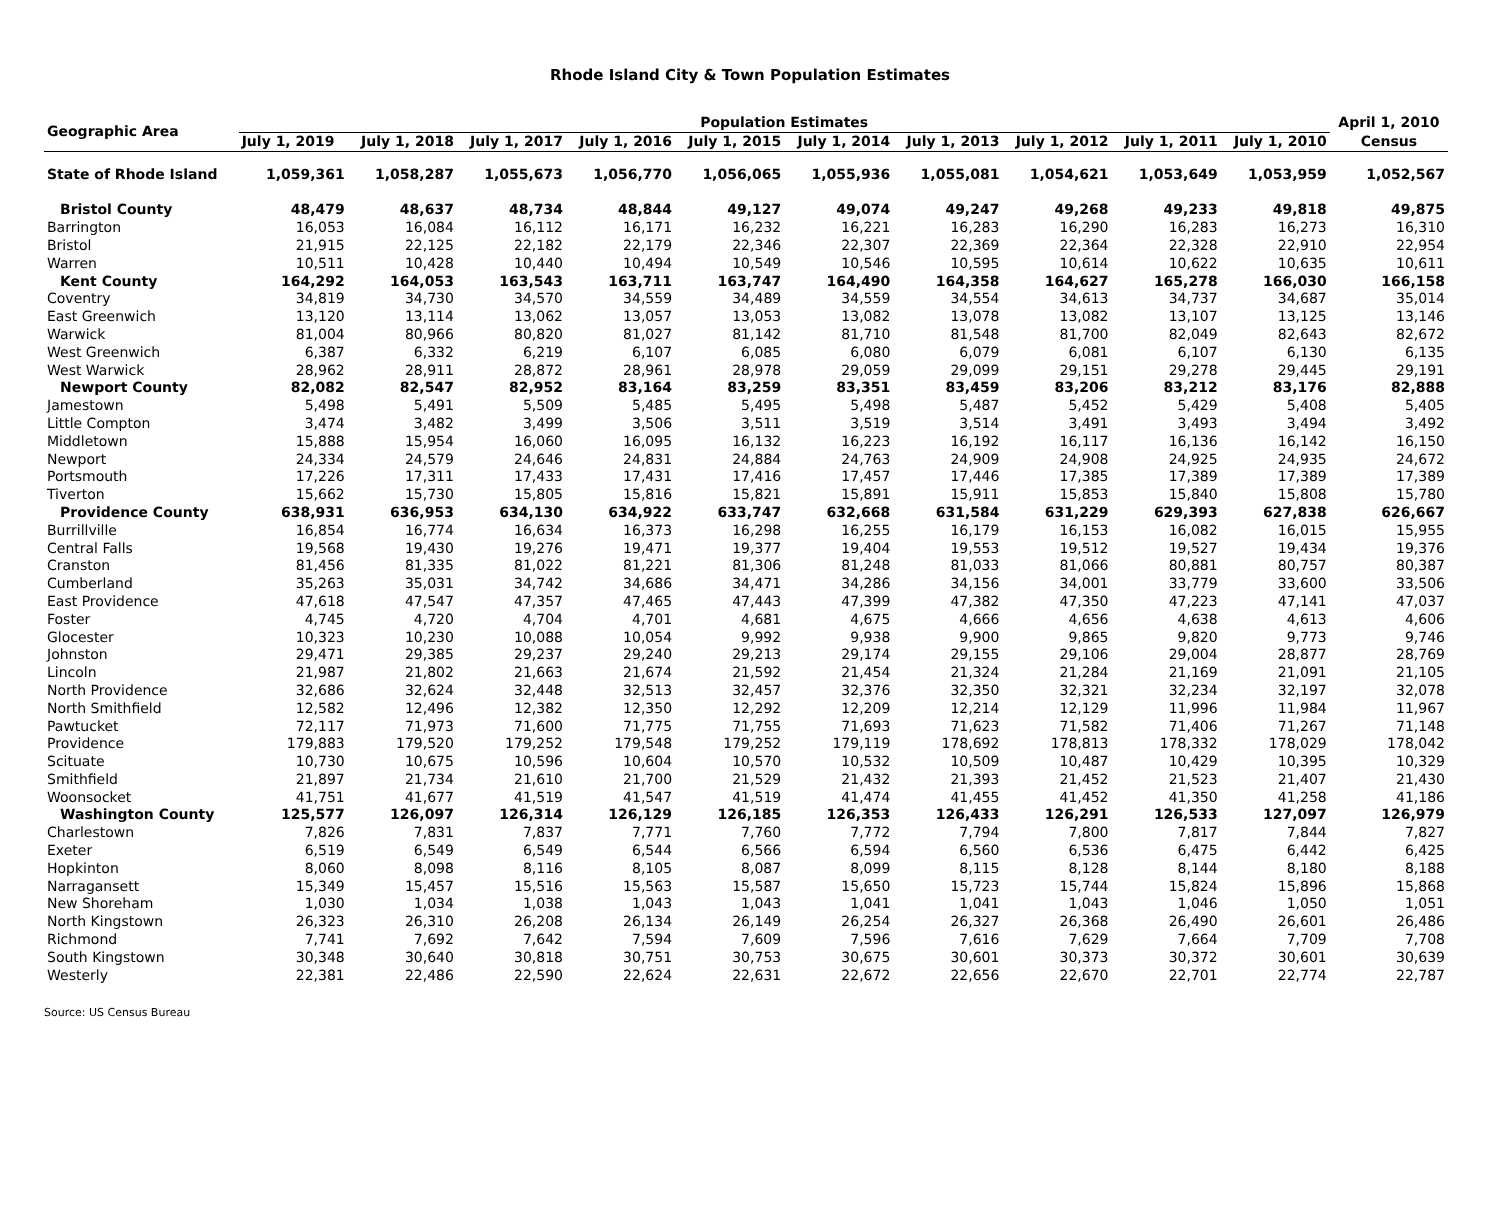Rhode Island City & Town Population Estimates
| Geographic Area | Population Estimates | | | | | | | | | | April 1, 2010 |
| --- | --- | --- | --- | --- | --- | --- | --- | --- | --- | --- | --- |
| | July 1, 2019 | July 1, 2018 | July 1, 2017 | July 1, 2016 | July 1, 2015 | July 1, 2014 | July 1, 2013 | July 1, 2012 | July 1, 2011 | July 1, 2010 | Census |
| State of Rhode Island | 1,059,361 | 1,058,287 | 1,055,673 | 1,056,770 | 1,056,065 | 1,055,936 | 1,055,081 | 1,054,621 | 1,053,649 | 1,053,959 | 1,052,567 |
| Bristol County | 48,479 | 48,637 | 48,734 | 48,844 | 49,127 | 49,074 | 49,247 | 49,268 | 49,233 | 49,818 | 49,875 |
| Barrington | 16,053 | 16,084 | 16,112 | 16,171 | 16,232 | 16,221 | 16,283 | 16,290 | 16,283 | 16,273 | 16,310 |
| Bristol | 21,915 | 22,125 | 22,182 | 22,179 | 22,346 | 22,307 | 22,369 | 22,364 | 22,328 | 22,910 | 22,954 |
| Warren | 10,511 | 10,428 | 10,440 | 10,494 | 10,549 | 10,546 | 10,595 | 10,614 | 10,622 | 10,635 | 10,611 |
| Kent County | 164,292 | 164,053 | 163,543 | 163,711 | 163,747 | 164,490 | 164,358 | 164,627 | 165,278 | 166,030 | 166,158 |
| Coventry | 34,819 | 34,730 | 34,570 | 34,559 | 34,489 | 34,559 | 34,554 | 34,613 | 34,737 | 34,687 | 35,014 |
| East Greenwich | 13,120 | 13,114 | 13,062 | 13,057 | 13,053 | 13,082 | 13,078 | 13,082 | 13,107 | 13,125 | 13,146 |
| Warwick | 81,004 | 80,966 | 80,820 | 81,027 | 81,142 | 81,710 | 81,548 | 81,700 | 82,049 | 82,643 | 82,672 |
| West Greenwich | 6,387 | 6,332 | 6,219 | 6,107 | 6,085 | 6,080 | 6,079 | 6,081 | 6,107 | 6,130 | 6,135 |
| West Warwick | 28,962 | 28,911 | 28,872 | 28,961 | 28,978 | 29,059 | 29,099 | 29,151 | 29,278 | 29,445 | 29,191 |
| Newport County | 82,082 | 82,547 | 82,952 | 83,164 | 83,259 | 83,351 | 83,459 | 83,206 | 83,212 | 83,176 | 82,888 |
| Jamestown | 5,498 | 5,491 | 5,509 | 5,485 | 5,495 | 5,498 | 5,487 | 5,452 | 5,429 | 5,408 | 5,405 |
| Little Compton | 3,474 | 3,482 | 3,499 | 3,506 | 3,511 | 3,519 | 3,514 | 3,491 | 3,493 | 3,494 | 3,492 |
| Middletown | 15,888 | 15,954 | 16,060 | 16,095 | 16,132 | 16,223 | 16,192 | 16,117 | 16,136 | 16,142 | 16,150 |
| Newport | 24,334 | 24,579 | 24,646 | 24,831 | 24,884 | 24,763 | 24,909 | 24,908 | 24,925 | 24,935 | 24,672 |
| Portsmouth | 17,226 | 17,311 | 17,433 | 17,431 | 17,416 | 17,457 | 17,446 | 17,385 | 17,389 | 17,389 | 17,389 |
| Tiverton | 15,662 | 15,730 | 15,805 | 15,816 | 15,821 | 15,891 | 15,911 | 15,853 | 15,840 | 15,808 | 15,780 |
| Providence County | 638,931 | 636,953 | 634,130 | 634,922 | 633,747 | 632,668 | 631,584 | 631,229 | 629,393 | 627,838 | 626,667 |
| Burrillville | 16,854 | 16,774 | 16,634 | 16,373 | 16,298 | 16,255 | 16,179 | 16,153 | 16,082 | 16,015 | 15,955 |
| Central Falls | 19,568 | 19,430 | 19,276 | 19,471 | 19,377 | 19,404 | 19,553 | 19,512 | 19,527 | 19,434 | 19,376 |
| Cranston | 81,456 | 81,335 | 81,022 | 81,221 | 81,306 | 81,248 | 81,033 | 81,066 | 80,881 | 80,757 | 80,387 |
| Cumberland | 35,263 | 35,031 | 34,742 | 34,686 | 34,471 | 34,286 | 34,156 | 34,001 | 33,779 | 33,600 | 33,506 |
| East Providence | 47,618 | 47,547 | 47,357 | 47,465 | 47,443 | 47,399 | 47,382 | 47,350 | 47,223 | 47,141 | 47,037 |
| Foster | 4,745 | 4,720 | 4,704 | 4,701 | 4,681 | 4,675 | 4,666 | 4,656 | 4,638 | 4,613 | 4,606 |
| Glocester | 10,323 | 10,230 | 10,088 | 10,054 | 9,992 | 9,938 | 9,900 | 9,865 | 9,820 | 9,773 | 9,746 |
| Johnston | 29,471 | 29,385 | 29,237 | 29,240 | 29,213 | 29,174 | 29,155 | 29,106 | 29,004 | 28,877 | 28,769 |
| Lincoln | 21,987 | 21,802 | 21,663 | 21,674 | 21,592 | 21,454 | 21,324 | 21,284 | 21,169 | 21,091 | 21,105 |
| North Providence | 32,686 | 32,624 | 32,448 | 32,513 | 32,457 | 32,376 | 32,350 | 32,321 | 32,234 | 32,197 | 32,078 |
| North Smithfield | 12,582 | 12,496 | 12,382 | 12,350 | 12,292 | 12,209 | 12,214 | 12,129 | 11,996 | 11,984 | 11,967 |
| Pawtucket | 72,117 | 71,973 | 71,600 | 71,775 | 71,755 | 71,693 | 71,623 | 71,582 | 71,406 | 71,267 | 71,148 |
| Providence | 179,883 | 179,520 | 179,252 | 179,548 | 179,252 | 179,119 | 178,692 | 178,813 | 178,332 | 178,029 | 178,042 |
| Scituate | 10,730 | 10,675 | 10,596 | 10,604 | 10,570 | 10,532 | 10,509 | 10,487 | 10,429 | 10,395 | 10,329 |
| Smithfield | 21,897 | 21,734 | 21,610 | 21,700 | 21,529 | 21,432 | 21,393 | 21,452 | 21,523 | 21,407 | 21,430 |
| Woonsocket | 41,751 | 41,677 | 41,519 | 41,547 | 41,519 | 41,474 | 41,455 | 41,452 | 41,350 | 41,258 | 41,186 |
| Washington County | 125,577 | 126,097 | 126,314 | 126,129 | 126,185 | 126,353 | 126,433 | 126,291 | 126,533 | 127,097 | 126,979 |
| Charlestown | 7,826 | 7,831 | 7,837 | 7,771 | 7,760 | 7,772 | 7,794 | 7,800 | 7,817 | 7,844 | 7,827 |
| Exeter | 6,519 | 6,549 | 6,549 | 6,544 | 6,566 | 6,594 | 6,560 | 6,536 | 6,475 | 6,442 | 6,425 |
| Hopkinton | 8,060 | 8,098 | 8,116 | 8,105 | 8,087 | 8,099 | 8,115 | 8,128 | 8,144 | 8,180 | 8,188 |
| Narragansett | 15,349 | 15,457 | 15,516 | 15,563 | 15,587 | 15,650 | 15,723 | 15,744 | 15,824 | 15,896 | 15,868 |
| New Shoreham | 1,030 | 1,034 | 1,038 | 1,043 | 1,043 | 1,041 | 1,041 | 1,043 | 1,046 | 1,050 | 1,051 |
| North Kingstown | 26,323 | 26,310 | 26,208 | 26,134 | 26,149 | 26,254 | 26,327 | 26,368 | 26,490 | 26,601 | 26,486 |
| Richmond | 7,741 | 7,692 | 7,642 | 7,594 | 7,609 | 7,596 | 7,616 | 7,629 | 7,664 | 7,709 | 7,708 |
| South Kingstown | 30,348 | 30,640 | 30,818 | 30,751 | 30,753 | 30,675 | 30,601 | 30,373 | 30,372 | 30,601 | 30,639 |
| Westerly | 22,381 | 22,486 | 22,590 | 22,624 | 22,631 | 22,672 | 22,656 | 22,670 | 22,701 | 22,774 | 22,787 |
Source: US Census Bureau